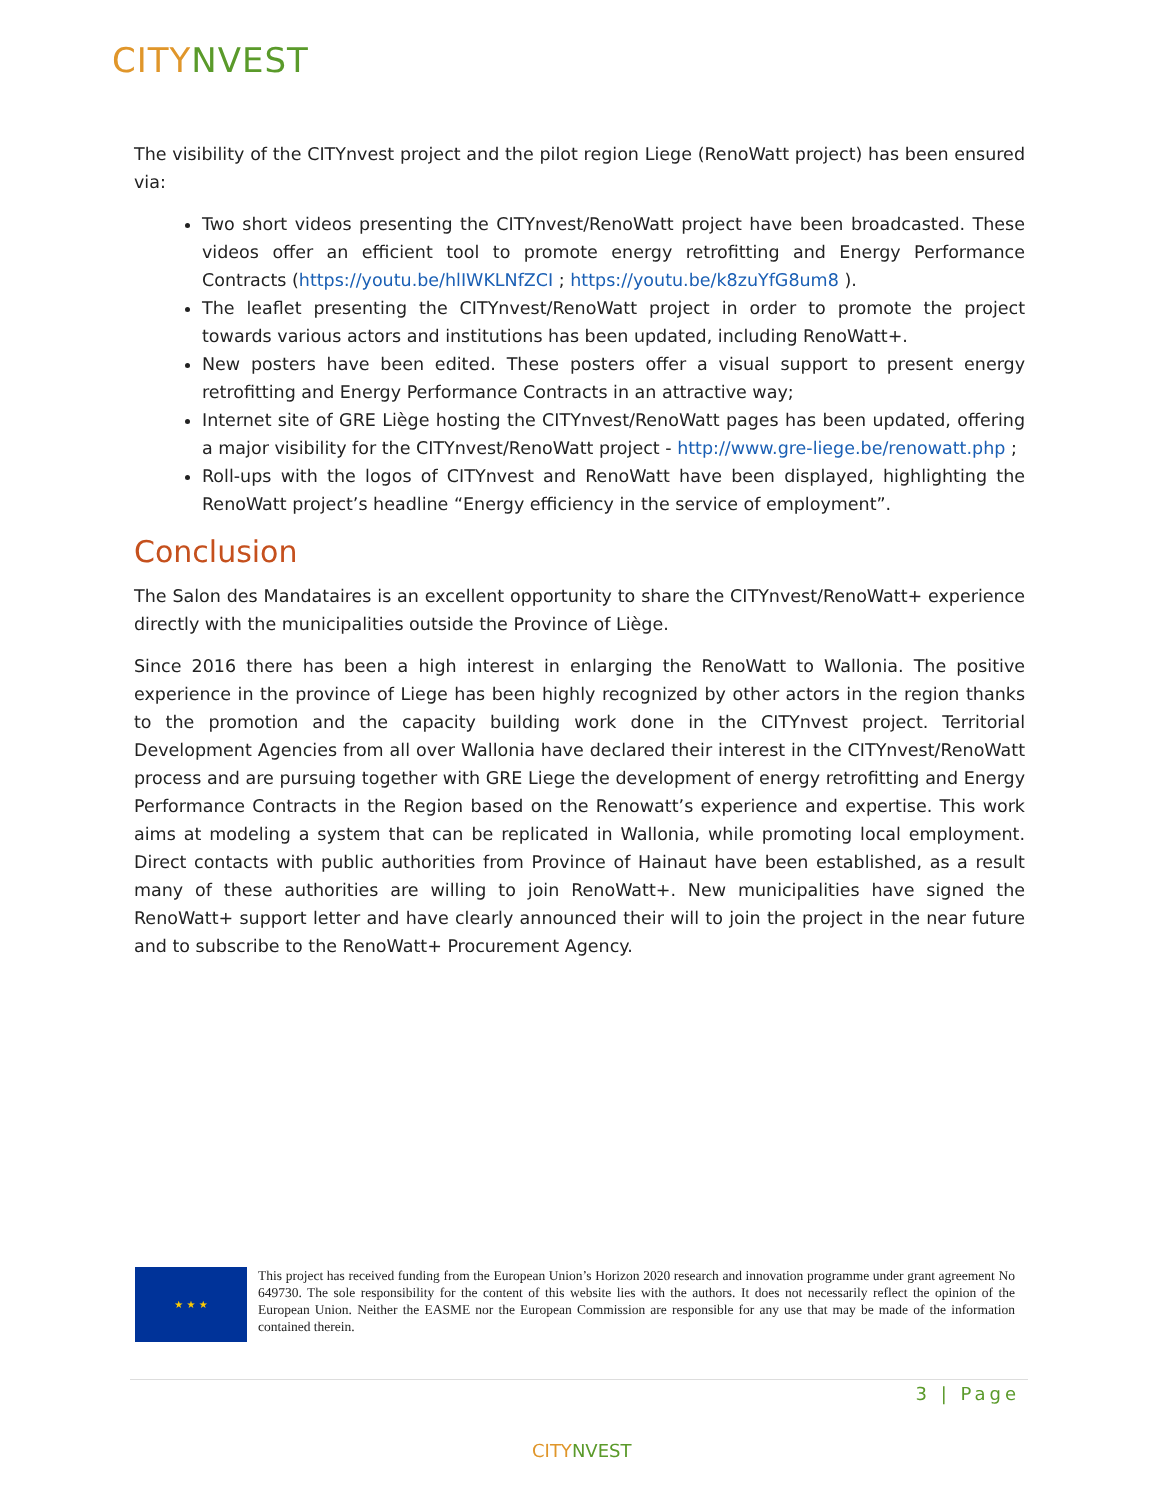CITY NVEST
The visibility of the CITYnvest project and the pilot region Liege (RenoWatt project) has been ensured via:
Two short videos presenting the CITYnvest/RenoWatt project have been broadcasted. These videos offer an efficient tool to promote energy retrofitting and Energy Performance Contracts (https://youtu.be/hlIWKLNfZCI ; https://youtu.be/k8zuYfG8um8 ).
The leaflet presenting the CITYnvest/RenoWatt project in order to promote the project towards various actors and institutions has been updated, including RenoWatt+.
New posters have been edited. These posters offer a visual support to present energy retrofitting and Energy Performance Contracts in an attractive way;
Internet site of GRE Liège hosting the CITYnvest/RenoWatt pages has been updated, offering a major visibility for the CITYnvest/RenoWatt project - http://www.gre-liege.be/renowatt.php ;
Roll-ups with the logos of CITYnvest and RenoWatt have been displayed, highlighting the RenoWatt project’s headline “Energy efficiency in the service of employment”.
Conclusion
The Salon des Mandataires is an excellent opportunity to share the CITYnvest/RenoWatt+ experience directly with the municipalities outside the Province of Liège.
Since 2016 there has been a high interest in enlarging the RenoWatt to Wallonia. The positive experience in the province of Liege has been highly recognized by other actors in the region thanks to the promotion and the capacity building work done in the CITYnvest project. Territorial Development Agencies from all over Wallonia have declared their interest in the CITYnvest/RenoWatt process and are pursuing together with GRE Liege the development of energy retrofitting and Energy Performance Contracts in the Region based on the Renowatt’s experience and expertise. This work aims at modeling a system that can be replicated in Wallonia, while promoting local employment. Direct contacts with public authorities from Province of Hainaut have been established, as a result many of these authorities are willing to join RenoWatt+. New municipalities have signed the RenoWatt+ support letter and have clearly announced their will to join the project in the near future and to subscribe to the RenoWatt+ Procurement Agency.
★ ★ ★
This project has received funding from the European Union’s Horizon 2020 research and innovation programme under grant agreement No 649730. The sole responsibility for the content of this website lies with the authors. It does not necessarily reflect the opinion of the European Union. Neither the EASME nor the European Commission are responsible for any use that may be made of the information contained therein.
3 | Page
CITY NVEST